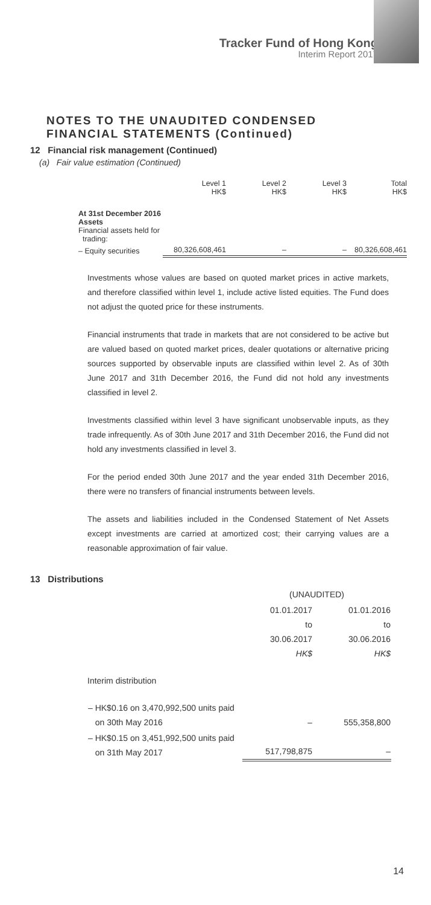Tracker Fund of Hong Kong
Interim Report 2017
NOTES TO THE UNAUDITED CONDENSED FINANCIAL STATEMENTS (Continued)
12 Financial risk management (Continued)
(a) Fair value estimation (Continued)
| | Level 1 HK$ | Level 2 HK$ | Level 3 HK$ | Total HK$ |
| At 31st December 2016 Assets Financial assets held for trading: | | | | |
| – Equity securities | 80,326,608,461 | – | – | 80,326,608,461 |
Investments whose values are based on quoted market prices in active markets, and therefore classified within level 1, include active listed equities. The Fund does not adjust the quoted price for these instruments.
Financial instruments that trade in markets that are not considered to be active but are valued based on quoted market prices, dealer quotations or alternative pricing sources supported by observable inputs are classified within level 2. As of 30th June 2017 and 31th December 2016, the Fund did not hold any investments classified in level 2.
Investments classified within level 3 have significant unobservable inputs, as they trade infrequently. As of 30th June 2017 and 31th December 2016, the Fund did not hold any investments classified in level 3.
For the period ended 30th June 2017 and the year ended 31th December 2016, there were no transfers of financial instruments between levels.
The assets and liabilities included in the Condensed Statement of Net Assets except investments are carried at amortized cost; their carrying values are a reasonable approximation of fair value.
13 Distributions
| | (UNAUDITED) | |
| | 01.01.2017 to 30.06.2017 HK$ | 01.01.2016 to 30.06.2016 HK$ |
| Interim distribution | | |
| – HK$0.16 on 3,470,992,500 units paid on 30th May 2016 | – | 555,358,800 |
| – HK$0.15 on 3,451,992,500 units paid on 31th May 2017 | 517,798,875 | – |
14